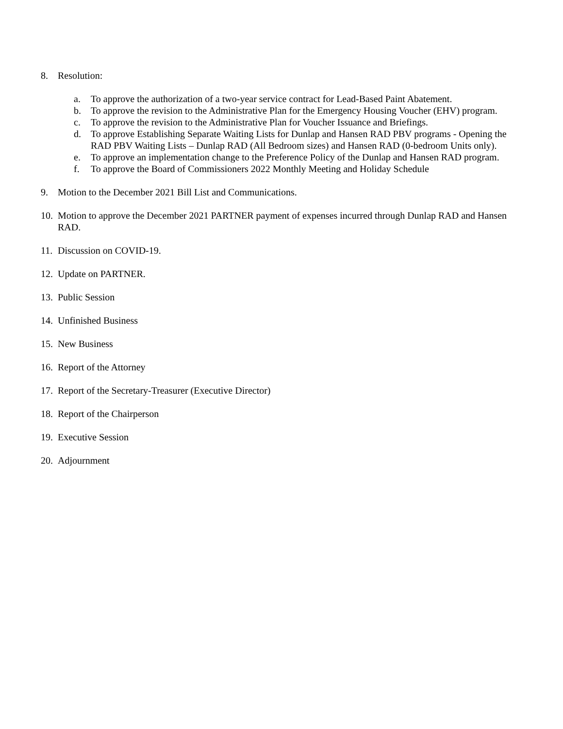8. Resolution:
a. To approve the authorization of a two-year service contract for Lead-Based Paint Abatement.
b. To approve the revision to the Administrative Plan for the Emergency Housing Voucher (EHV) program.
c. To approve the revision to the Administrative Plan for Voucher Issuance and Briefings.
d. To approve Establishing Separate Waiting Lists for Dunlap and Hansen RAD PBV programs - Opening the RAD PBV Waiting Lists – Dunlap RAD (All Bedroom sizes) and Hansen RAD (0-bedroom Units only).
e. To approve an implementation change to the Preference Policy of the Dunlap and Hansen RAD program.
f. To approve the Board of Commissioners 2022 Monthly Meeting and Holiday Schedule
9. Motion to the December 2021 Bill List and Communications.
10. Motion to approve the December 2021 PARTNER payment of expenses incurred through Dunlap RAD and Hansen RAD.
11. Discussion on COVID-19.
12. Update on PARTNER.
13. Public Session
14. Unfinished Business
15. New Business
16. Report of the Attorney
17. Report of the Secretary-Treasurer (Executive Director)
18. Report of the Chairperson
19. Executive Session
20. Adjournment